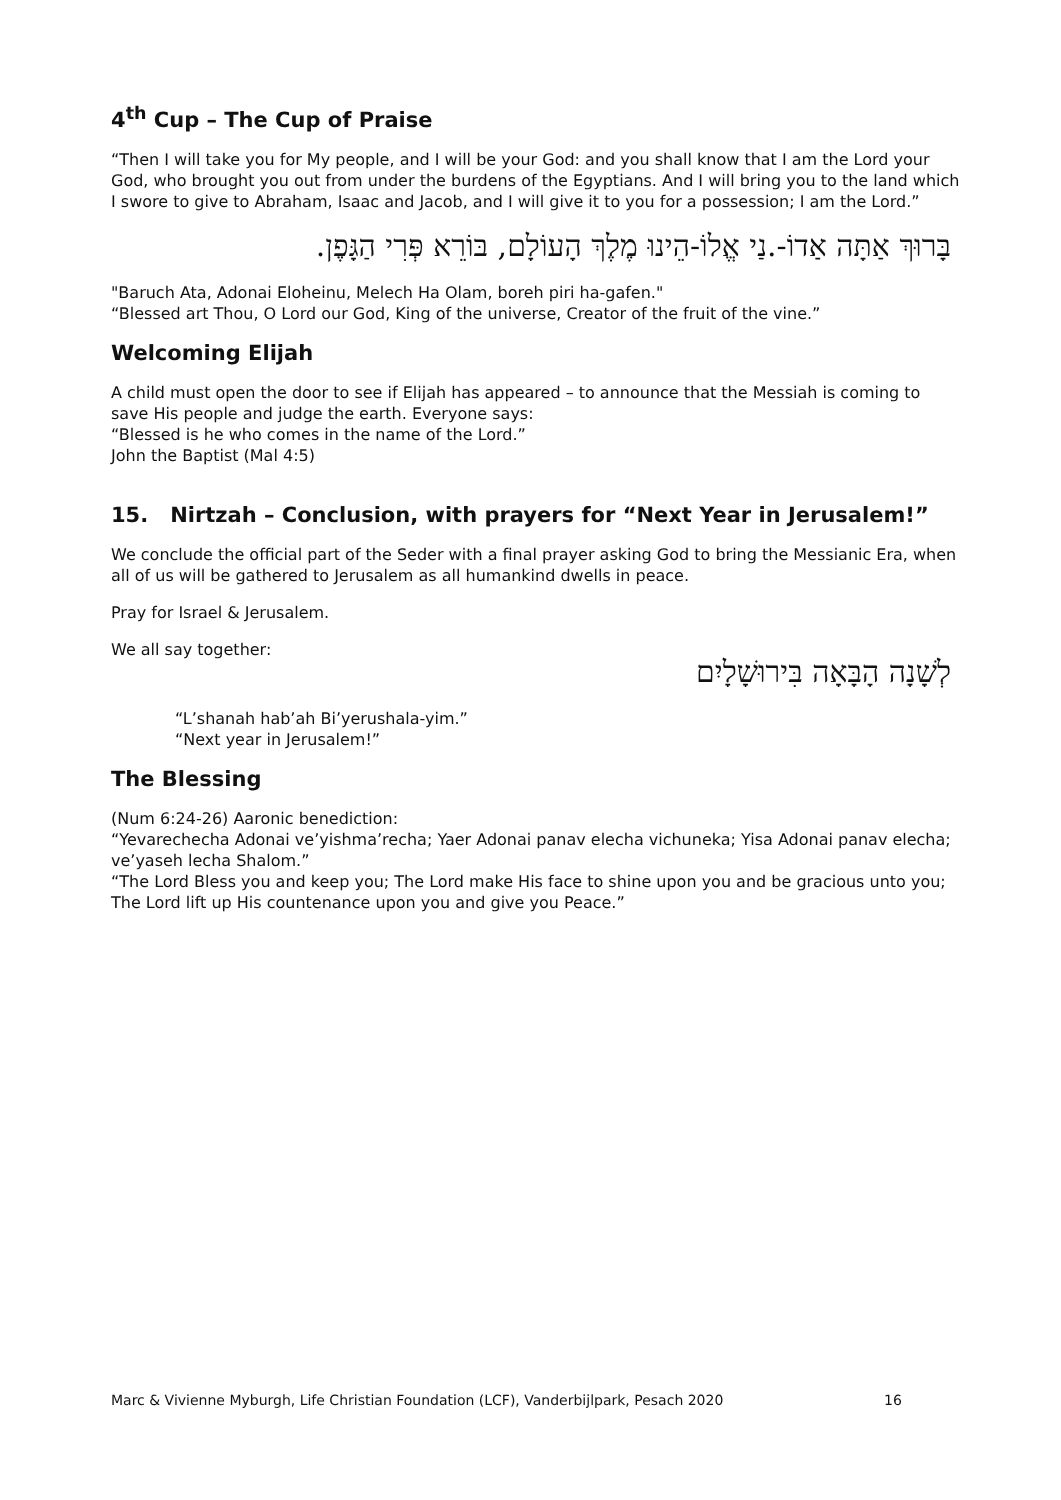4<sup>th</sup> Cup – The Cup of Praise
“Then I will take you for My people, and I will be your God: and you shall know that I am the Lord your God, who brought you out from under the burdens of the Egyptians. And I will bring you to the land which I swore to give to Abraham, Isaac and Jacob, and I will give it to you for a possession; I am the Lord.”
בָּרוּךְ אַתָּה אַדוֹ-.נַי אֱלוֹ-הֵינוּ מֶלֶךְ הָעוֹלָם, בּוֹרֵא פְּרִי הַגָּפֶן.
"Baruch Ata, Adonai Eloheinu, Melech Ha Olam, boreh piri ha-gafen."
“Blessed art Thou, O Lord our God, King of the universe, Creator of the fruit of the vine.”
Welcoming Elijah
A child must open the door to see if Elijah has appeared – to announce that the Messiah is coming to save His people and judge the earth. Everyone says:
“Blessed is he who comes in the name of the Lord.”
John the Baptist (Mal 4:5)
15. Nirtzah – Conclusion, with prayers for “Next Year in Jerusalem!”
We conclude the official part of the Seder with a final prayer asking God to bring the Messianic Era, when all of us will be gathered to Jerusalem as all humankind dwells in peace.
Pray for Israel & Jerusalem.
We all say together:
לְשָׁנָה הָבָּאָה בִּירוּשָׁלָיִם
“L’shanah hab’ah Bi’yerushala-yim.”
“Next year in Jerusalem!”
The Blessing
(Num 6:24-26) Aaronic benediction:
“Yevarechecha Adonai ve’yishma’recha; Yaer Adonai panav elecha vichuneka; Yisa Adonai panav elecha; ve’yaseh lecha Shalom.”
“The Lord Bless you and keep you; The Lord make His face to shine upon you and be gracious unto you; The Lord lift up His countenance upon you and give you Peace.”
Marc & Vivienne Myburgh, Life Christian Foundation (LCF), Vanderbijlpark, Pesach 2020
16